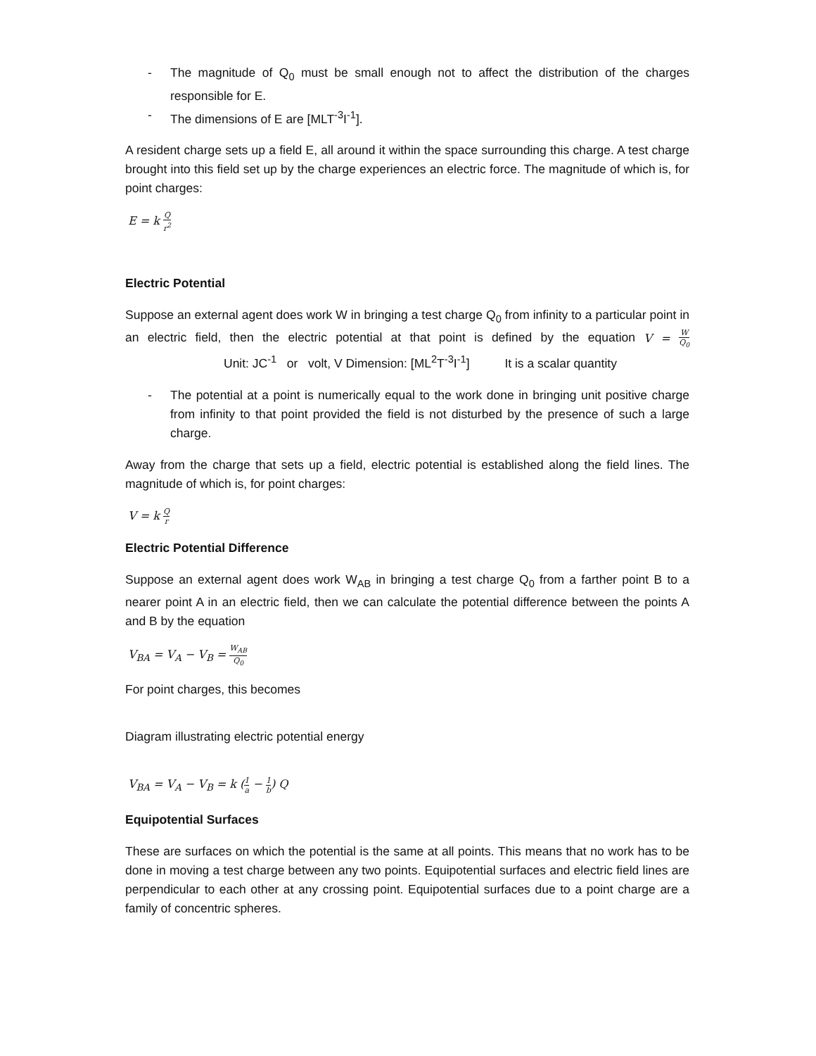- The magnitude of Q<sub>0</sub> must be small enough not to affect the distribution of the charges responsible for E.
- The dimensions of E are [MLT<sup>-3</sup>I<sup>-1</sup>].
A resident charge sets up a field E, all around it within the space surrounding this charge. A test charge brought into this field set up by the charge experiences an electric force. The magnitude of which is, for point charges:
E = k Q r<sup>2</sup>
Electric Potential
Suppose an external agent does work W in bringing a test charge Q<sub>0</sub> from infinity to a particular point in an electric field, then the electric potential at that point is defined by the equation V = W Q<sub>0</sub> Unit: JC<sup>-1</sup> or volt, V Dimension: [ML<sup>2</sup>T<sup>-3</sup>I<sup>-1</sup>] It is a scalar quantity
- The potential at a point is numerically equal to the work done in bringing unit positive charge from infinity to that point provided the field is not disturbed by the presence of such a large charge.
Away from the charge that sets up a field, electric potential is established along the field lines. The magnitude of which is, for point charges:
V = k Q r
Electric Potential Difference
Suppose an external agent does work W<sub>AB</sub> in bringing a test charge Q<sub>0</sub> from a farther point B to a nearer point A in an electric field, then we can calculate the potential difference between the points A and B by the equation
V<sub>BA</sub> = V<sub>A</sub> − V<sub>B</sub> = W<sub>AB</sub> Q<sub>0</sub>
For point charges, this becomes
Diagram illustrating electric potential energy
V<sub>BA</sub> = V<sub>A</sub> − V<sub>B</sub> = k (1 a − 1 b) Q
Equipotential Surfaces
These are surfaces on which the potential is the same at all points. This means that no work has to be done in moving a test charge between any two points. Equipotential surfaces and electric field lines are perpendicular to each other at any crossing point. Equipotential surfaces due to a point charge are a family of concentric spheres.